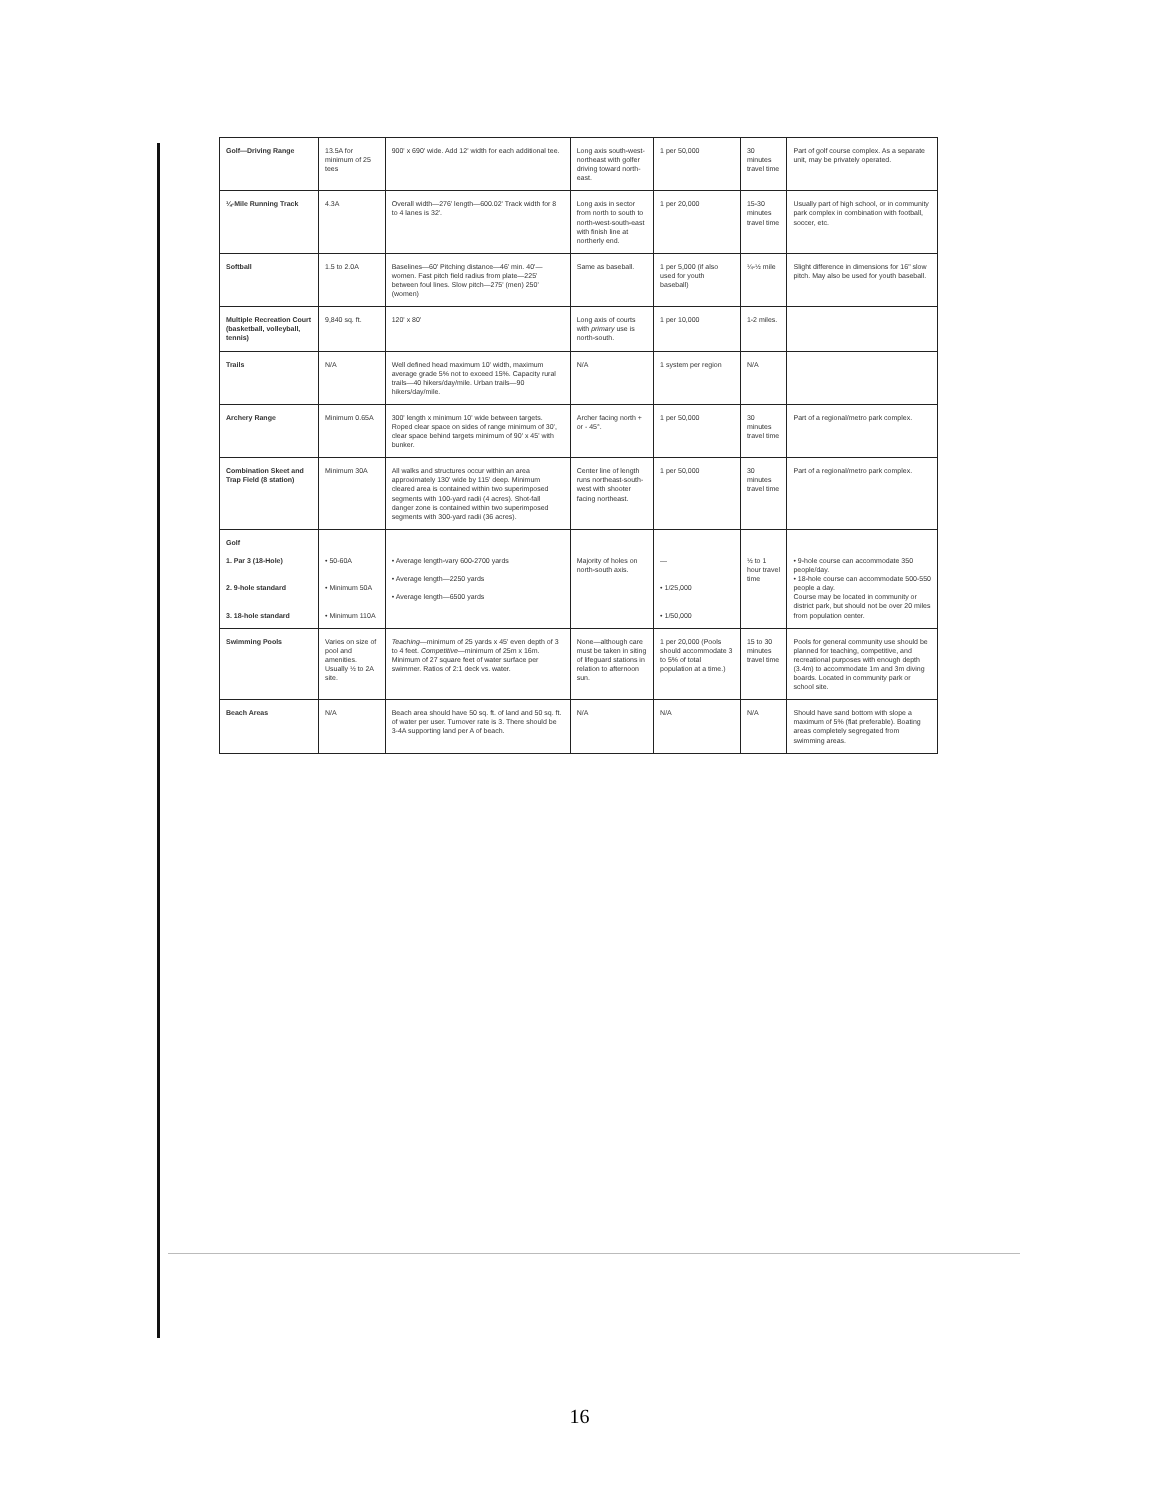| Golf—Driving Range | 13.5A for minimum of 25 tees | 900' x 690' wide. Add 12' width for each additional tee. | Long axis south-west-northeast with golfer driving toward north-east. | 1 per 50,000 | 30 minutes travel time | Part of golf course complex. As a separate unit, may be privately operated. |
| ¼-Mile Running Track | 4.3A | Overall width—276' length—600.02' Track width for 8 to 4 lanes is 32'. | Long axis in sector from north to south to north-west-south-east with finish line at northerly end. | 1 per 20,000 | 15-30 minutes travel time | Usually part of high school, or in community park complex in combination with football, soccer, etc. |
| Softball | 1.5 to 2.0A | Baselines—60' Pitching distance—46' min. 40'—women. Fast pitch field radius from plate—225' between foul lines. Slow pitch—275' (men) 250' (women) | Same as baseball. | 1 per 5,000 (if also used for youth baseball) | ¼-½ mile | Slight difference in dimensions for 16" slow pitch. May also be used for youth baseball. |
| Multiple Recreation Court (basketball, volleyball, tennis) | 9,840 sq. ft. | 120' x 80' | Long axis of courts with primary use is north-south. | 1 per 10,000 | 1-2 miles. | |
| Trails | N/A | Well defined head maximum 10' width, maximum average grade 5% not to exceed 15%. Capacity rural trails—40 hikers/day/mile. Urban trails—90 hikers/day/mile. | N/A | 1 system per region | N/A | |
| Archery Range | Minimum 0.65A | 300' length x minimum 10' wide between targets. Roped clear space on sides of range minimum of 30', clear space behind targets minimum of 90' x 45' with bunker. | Archer facing north + or - 45°. | 1 per 50,000 | 30 minutes travel time | Part of a regional/metro park complex. |
| Combination Skeet and Trap Field (8 station) | Minimum 30A | All walks and structures occur within an area approximately 130' wide by 115' deep. Minimum cleared area is contained within two superimposed segments with 100-yard radii (4 acres). Shot-fall danger zone is contained within two superimposed segments with 300-yard radii (36 acres). | Center line of length runs northeast-south-west with shooter facing northeast. | 1 per 50,000 | 30 minutes travel time | Part of a regional/metro park complex. |
| Golf 1. Par 3 (18-Hole) 2. 9-hole standard 3. 18-hole standard | • 50-60A • Minimum 50A • Minimum 110A | • Average length-vary 600-2700 yards • Average length—2250 yards • Average length—6500 yards | Majority of holes on north-south axis. | — • 1/25,000 • 1/50,000 | ½ to 1 hour travel time | • 9-hole course can accommodate 350 people/day. • 18-hole course can accommodate 500-550 people a day. Course may be located in community or district park, but should not be over 20 miles from population center. |
| Swimming Pools | Varies on size of pool and amenities. Usually ½ to 2A site. | Teaching —minimum of 25 yards x 45' even depth of 3 to 4 feet. Competitive —minimum of 25m x 16m. Minimum of 27 square feet of water surface per swimmer. Ratios of 2:1 deck vs. water. | None—although care must be taken in siting of lifeguard stations in relation to afternoon sun. | 1 per 20,000 (Pools should accommodate 3 to 5% of total population at a time.) | 15 to 30 minutes travel time | Pools for general community use should be planned for teaching, competitive, and recreational purposes with enough depth (3.4m) to accommodate 1m and 3m diving boards. Located in community park or school site. |
| Beach Areas | N/A | Beach area should have 50 sq. ft. of land and 50 sq. ft. of water per user. Turnover rate is 3. There should be 3-4A supporting land per A of beach. | N/A | N/A | N/A | Should have sand bottom with slope a maximum of 5% (flat preferable). Boating areas completely segregated from swimming areas. |
16